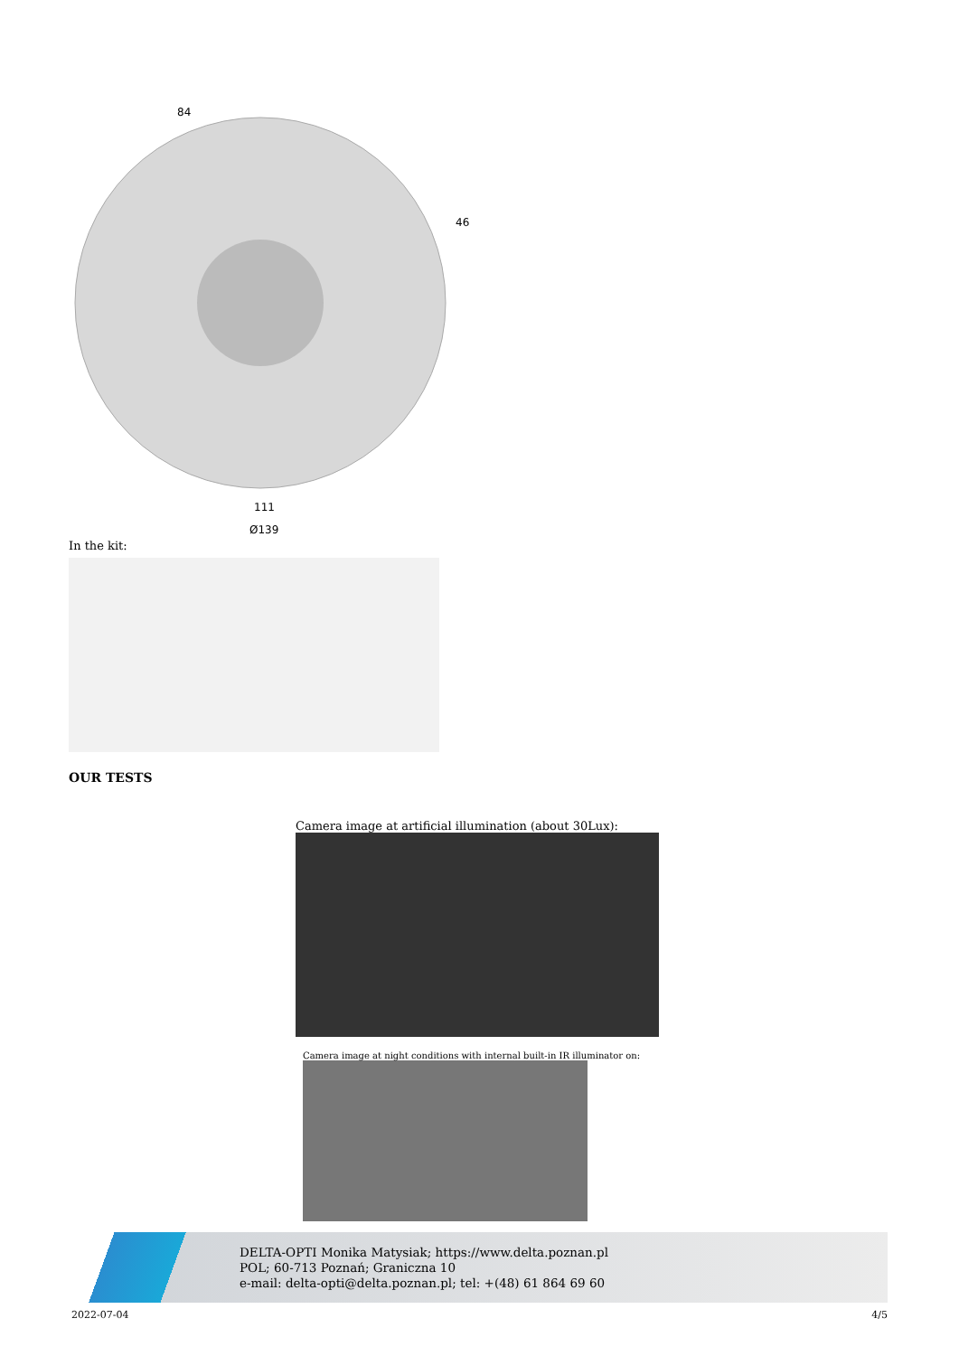111
Ø139
84
46
In the kit:
OUR TESTS
Camera image at artificial illumination (about 30Lux):
Camera image at night conditions with internal built-in IR illuminator on:
DELTA-OPTI Monika Matysiak; https://www.delta.poznan.pl
POL; 60-713 Poznań; Graniczna 10
e-mail: delta-opti@delta.poznan.pl; tel: +(48) 61 864 69 60
2022-07-04 4/5